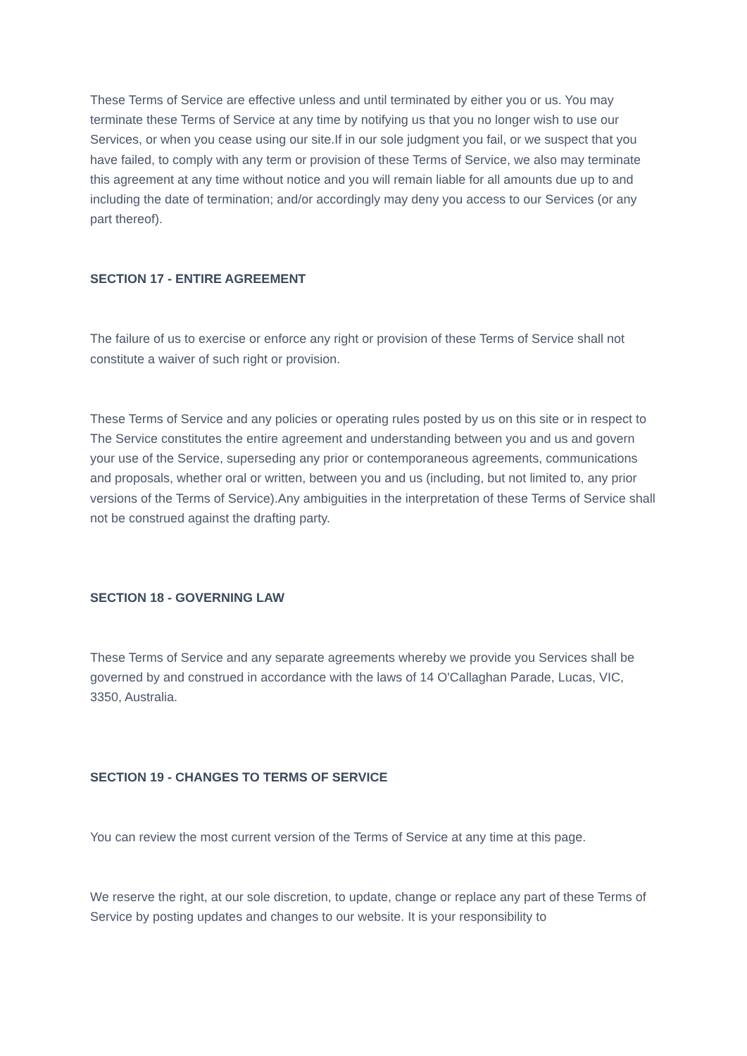These Terms of Service are effective unless and until terminated by either you or us. You may terminate these Terms of Service at any time by notifying us that you no longer wish to use our Services, or when you cease using our site.If in our sole judgment you fail, or we suspect that you have failed, to comply with any term or provision of these Terms of Service, we also may terminate this agreement at any time without notice and you will remain liable for all amounts due up to and including the date of termination; and/or accordingly may deny you access to our Services (or any part thereof).
SECTION 17 - ENTIRE AGREEMENT
The failure of us to exercise or enforce any right or provision of these Terms of Service shall not constitute a waiver of such right or provision.
These Terms of Service and any policies or operating rules posted by us on this site or in respect to The Service constitutes the entire agreement and understanding between you and us and govern your use of the Service, superseding any prior or contemporaneous agreements, communications and proposals, whether oral or written, between you and us (including, but not limited to, any prior versions of the Terms of Service).Any ambiguities in the interpretation of these Terms of Service shall not be construed against the drafting party.
SECTION 18 - GOVERNING LAW
These Terms of Service and any separate agreements whereby we provide you Services shall be governed by and construed in accordance with the laws of 14 O'Callaghan Parade, Lucas, VIC, 3350, Australia.
SECTION 19 - CHANGES TO TERMS OF SERVICE
You can review the most current version of the Terms of Service at any time at this page.
We reserve the right, at our sole discretion, to update, change or replace any part of these Terms of Service by posting updates and changes to our website. It is your responsibility to